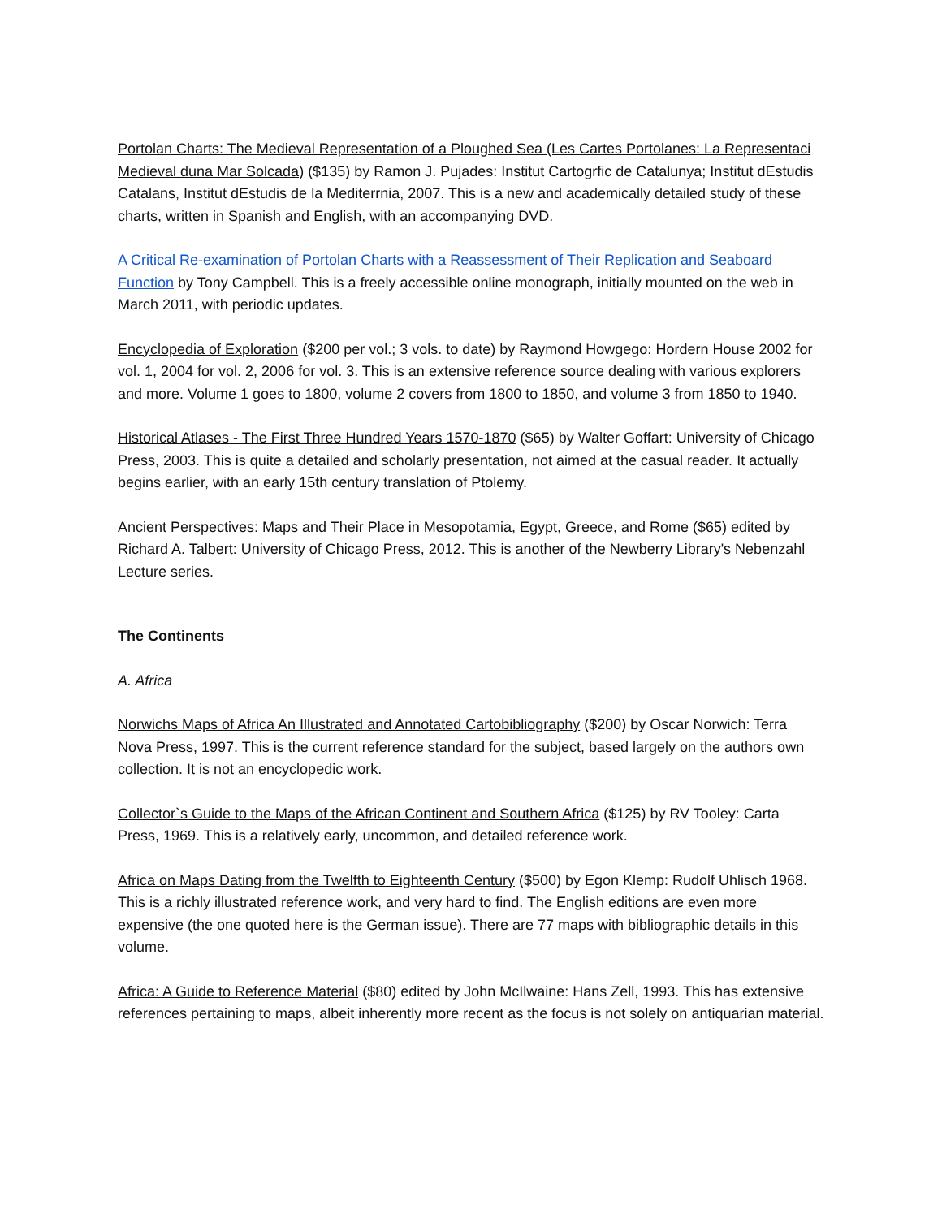Portolan Charts: The Medieval Representation of a Ploughed Sea (Les Cartes Portolanes: La Representaci Medieval duna Mar Solcada) ($135) by Ramon J. Pujades: Institut Cartogrfic de Catalunya; Institut dEstudis Catalans, Institut dEstudis de la Mediterrnia, 2007. This is a new and academically detailed study of these charts, written in Spanish and English, with an accompanying DVD.
A Critical Re-examination of Portolan Charts with a Reassessment of Their Replication and Seaboard Function by Tony Campbell. This is a freely accessible online monograph, initially mounted on the web in March 2011, with periodic updates.
Encyclopedia of Exploration ($200 per vol.; 3 vols. to date) by Raymond Howgego: Hordern House 2002 for vol. 1, 2004 for vol. 2, 2006 for vol. 3. This is an extensive reference source dealing with various explorers and more. Volume 1 goes to 1800, volume 2 covers from 1800 to 1850, and volume 3 from 1850 to 1940.
Historical Atlases - The First Three Hundred Years 1570-1870 ($65) by Walter Goffart: University of Chicago Press, 2003. This is quite a detailed and scholarly presentation, not aimed at the casual reader. It actually begins earlier, with an early 15th century translation of Ptolemy.
Ancient Perspectives: Maps and Their Place in Mesopotamia, Egypt, Greece, and Rome ($65) edited by Richard A. Talbert: University of Chicago Press, 2012. This is another of the Newberry Library's Nebenzahl Lecture series.
The Continents
A. Africa
Norwichs Maps of Africa An Illustrated and Annotated Cartobibliography ($200) by Oscar Norwich: Terra Nova Press, 1997. This is the current reference standard for the subject, based largely on the authors own collection. It is not an encyclopedic work.
Collector`s Guide to the Maps of the African Continent and Southern Africa ($125) by RV Tooley: Carta Press, 1969. This is a relatively early, uncommon, and detailed reference work.
Africa on Maps Dating from the Twelfth to Eighteenth Century ($500) by Egon Klemp: Rudolf Uhlisch 1968. This is a richly illustrated reference work, and very hard to find. The English editions are even more expensive (the one quoted here is the German issue). There are 77 maps with bibliographic details in this volume.
Africa: A Guide to Reference Material ($80) edited by John McIlwaine: Hans Zell, 1993. This has extensive references pertaining to maps, albeit inherently more recent as the focus is not solely on antiquarian material.